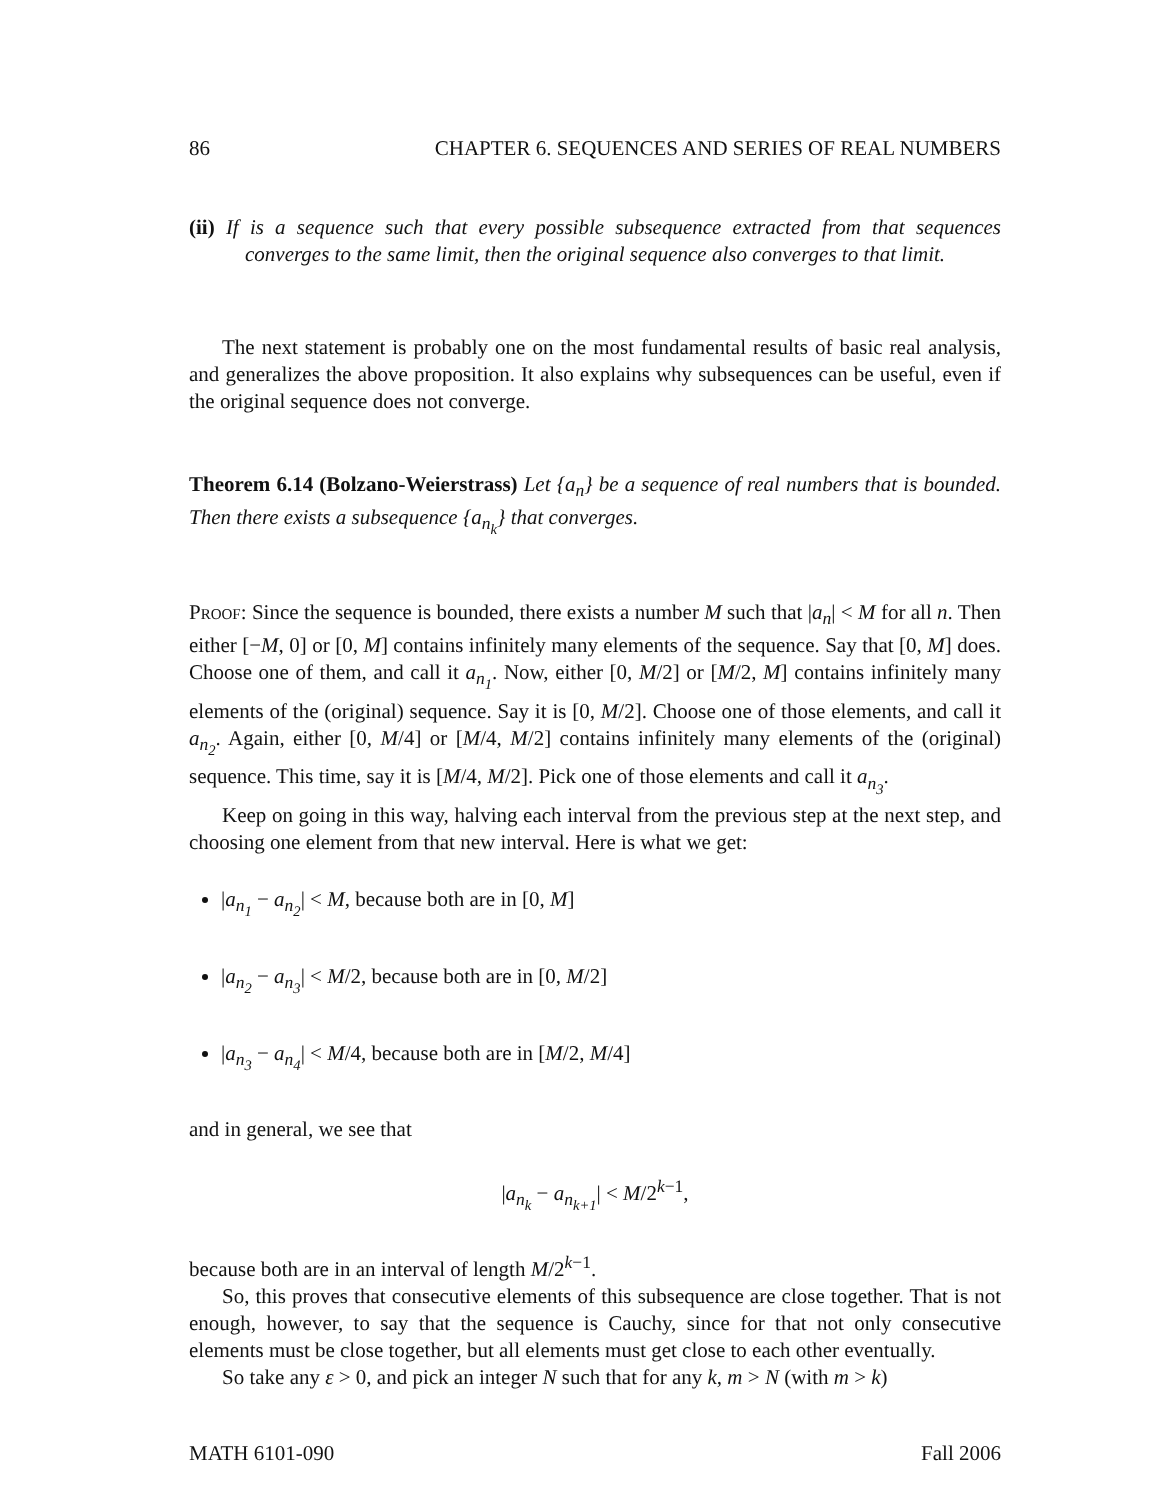86 CHAPTER 6. SEQUENCES AND SERIES OF REAL NUMBERS
(ii) If is a sequence such that every possible subsequence extracted from that sequences converges to the same limit, then the original sequence also converges to that limit.
The next statement is probably one on the most fundamental results of basic real analysis, and generalizes the above proposition. It also explains why subsequences can be useful, even if the original sequence does not converge.
Theorem 6.14 (Bolzano-Weierstrass) Let {a<sub>n</sub>} be a sequence of real numbers that is bounded. Then there exists a subsequence {a<sub>n<sub>k</sub></sub>} that converges.
Proof: Since the sequence is bounded, there exists a number M such that |a<sub>n</sub>| < M for all n. Then either [−M, 0] or [0, M] contains infinitely many elements of the sequence. Say that [0, M] does. Choose one of them, and call it a<sub>n<sub>1</sub></sub>. Now, either [0, M/2] or [M/2, M] contains infinitely many elements of the (original) sequence. Say it is [0, M/2]. Choose one of those elements, and call it a<sub>n<sub>2</sub></sub>. Again, either [0, M/4] or [M/4, M/2] contains infinitely many elements of the (original) sequence. This time, say it is [M/4, M/2]. Pick one of those elements and call it a<sub>n<sub>3</sub></sub>.
Keep on going in this way, halving each interval from the previous step at the next step, and choosing one element from that new interval. Here is what we get:
|a<sub>n<sub>1</sub></sub> − a<sub>n<sub>2</sub></sub>| < M, because both are in [0, M]
|a<sub>n<sub>2</sub></sub> − a<sub>n<sub>3</sub></sub>| < M/2, because both are in [0, M/2]
|a<sub>n<sub>3</sub></sub> − a<sub>n<sub>4</sub></sub>| < M/4, because both are in [M/2, M/4]
and in general, we see that
|a<sub>n<sub>k</sub></sub> − a<sub>n<sub>k+1</sub></sub>| < M/2<sup>k−1</sup>,
because both are in an interval of length M/2<sup>k−1</sup>.
So, this proves that consecutive elements of this subsequence are close together. That is not enough, however, to say that the sequence is Cauchy, since for that not only consecutive elements must be close together, but all elements must get close to each other eventually.
So take any ε > 0, and pick an integer N such that for any k, m > N (with m > k)
MATH 6101-090 Fall 2006